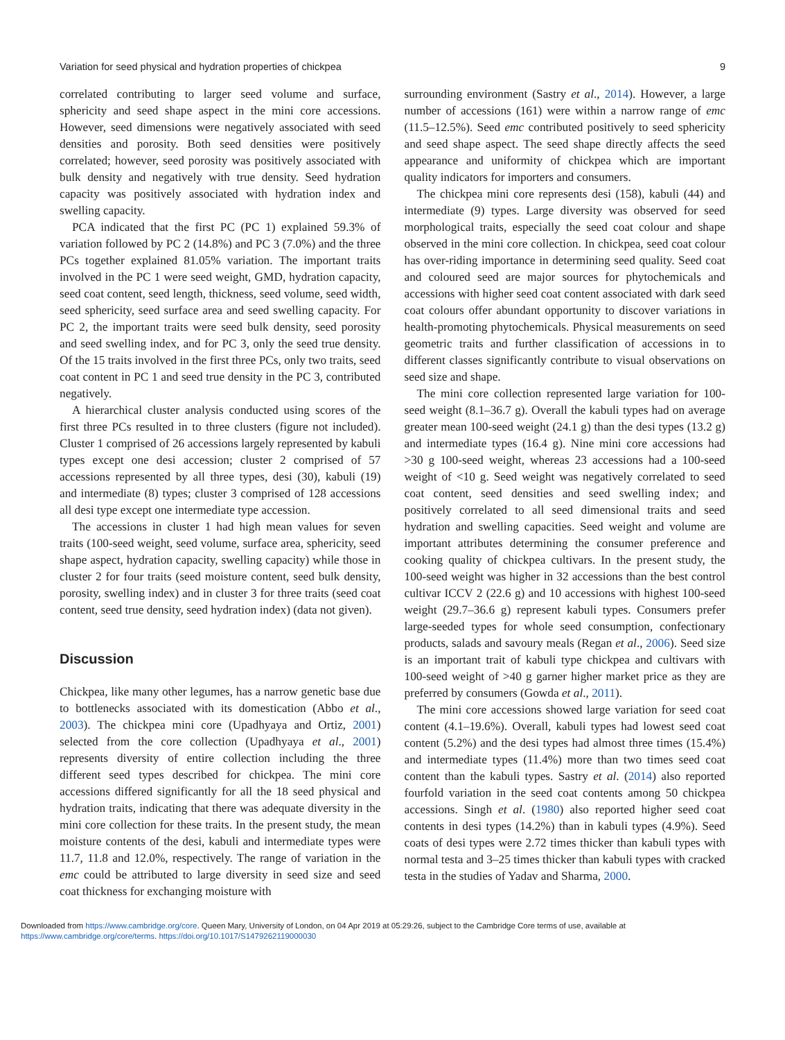Variation for seed physical and hydration properties of chickpea 9
correlated contributing to larger seed volume and surface, sphericity and seed shape aspect in the mini core accessions. However, seed dimensions were negatively associated with seed densities and porosity. Both seed densities were positively correlated; however, seed porosity was positively associated with bulk density and negatively with true density. Seed hydration capacity was positively associated with hydration index and swelling capacity.
PCA indicated that the first PC (PC 1) explained 59.3% of variation followed by PC 2 (14.8%) and PC 3 (7.0%) and the three PCs together explained 81.05% variation. The important traits involved in the PC 1 were seed weight, GMD, hydration capacity, seed coat content, seed length, thickness, seed volume, seed width, seed sphericity, seed surface area and seed swelling capacity. For PC 2, the important traits were seed bulk density, seed porosity and seed swelling index, and for PC 3, only the seed true density. Of the 15 traits involved in the first three PCs, only two traits, seed coat content in PC 1 and seed true density in the PC 3, contributed negatively.
A hierarchical cluster analysis conducted using scores of the first three PCs resulted in to three clusters (figure not included). Cluster 1 comprised of 26 accessions largely represented by kabuli types except one desi accession; cluster 2 comprised of 57 accessions represented by all three types, desi (30), kabuli (19) and intermediate (8) types; cluster 3 comprised of 128 accessions all desi type except one intermediate type accession.
The accessions in cluster 1 had high mean values for seven traits (100-seed weight, seed volume, surface area, sphericity, seed shape aspect, hydration capacity, swelling capacity) while those in cluster 2 for four traits (seed moisture content, seed bulk density, porosity, swelling index) and in cluster 3 for three traits (seed coat content, seed true density, seed hydration index) (data not given).
Discussion
Chickpea, like many other legumes, has a narrow genetic base due to bottlenecks associated with its domestication (Abbo et al., 2003). The chickpea mini core (Upadhyaya and Ortiz, 2001) selected from the core collection (Upadhyaya et al., 2001) represents diversity of entire collection including the three different seed types described for chickpea. The mini core accessions differed significantly for all the 18 seed physical and hydration traits, indicating that there was adequate diversity in the mini core collection for these traits. In the present study, the mean moisture contents of the desi, kabuli and intermediate types were 11.7, 11.8 and 12.0%, respectively. The range of variation in the emc could be attributed to large diversity in seed size and seed coat thickness for exchanging moisture with
surrounding environment (Sastry et al., 2014). However, a large number of accessions (161) were within a narrow range of emc (11.5–12.5%). Seed emc contributed positively to seed sphericity and seed shape aspect. The seed shape directly affects the seed appearance and uniformity of chickpea which are important quality indicators for importers and consumers.
The chickpea mini core represents desi (158), kabuli (44) and intermediate (9) types. Large diversity was observed for seed morphological traits, especially the seed coat colour and shape observed in the mini core collection. In chickpea, seed coat colour has over-riding importance in determining seed quality. Seed coat and coloured seed are major sources for phytochemicals and accessions with higher seed coat content associated with dark seed coat colours offer abundant opportunity to discover variations in health-promoting phytochemicals. Physical measurements on seed geometric traits and further classification of accessions in to different classes significantly contribute to visual observations on seed size and shape.
The mini core collection represented large variation for 100-seed weight (8.1–36.7 g). Overall the kabuli types had on average greater mean 100-seed weight (24.1 g) than the desi types (13.2 g) and intermediate types (16.4 g). Nine mini core accessions had >30 g 100-seed weight, whereas 23 accessions had a 100-seed weight of <10 g. Seed weight was negatively correlated to seed coat content, seed densities and seed swelling index; and positively correlated to all seed dimensional traits and seed hydration and swelling capacities. Seed weight and volume are important attributes determining the consumer preference and cooking quality of chickpea cultivars. In the present study, the 100-seed weight was higher in 32 accessions than the best control cultivar ICCV 2 (22.6 g) and 10 accessions with highest 100-seed weight (29.7–36.6 g) represent kabuli types. Consumers prefer large-seeded types for whole seed consumption, confectionary products, salads and savoury meals (Regan et al., 2006). Seed size is an important trait of kabuli type chickpea and cultivars with 100-seed weight of >40 g garner higher market price as they are preferred by consumers (Gowda et al., 2011).
The mini core accessions showed large variation for seed coat content (4.1–19.6%). Overall, kabuli types had lowest seed coat content (5.2%) and the desi types had almost three times (15.4%) and intermediate types (11.4%) more than two times seed coat content than the kabuli types. Sastry et al. (2014) also reported fourfold variation in the seed coat contents among 50 chickpea accessions. Singh et al. (1980) also reported higher seed coat contents in desi types (14.2%) than in kabuli types (4.9%). Seed coats of desi types were 2.72 times thicker than kabuli types with normal testa and 3–25 times thicker than kabuli types with cracked testa in the studies of Yadav and Sharma, 2000.
Downloaded from https://www.cambridge.org/core. Queen Mary, University of London, on 04 Apr 2019 at 05:29:26, subject to the Cambridge Core terms of use, available at
https://www.cambridge.org/core/terms. https://doi.org/10.1017/S1479262119000030